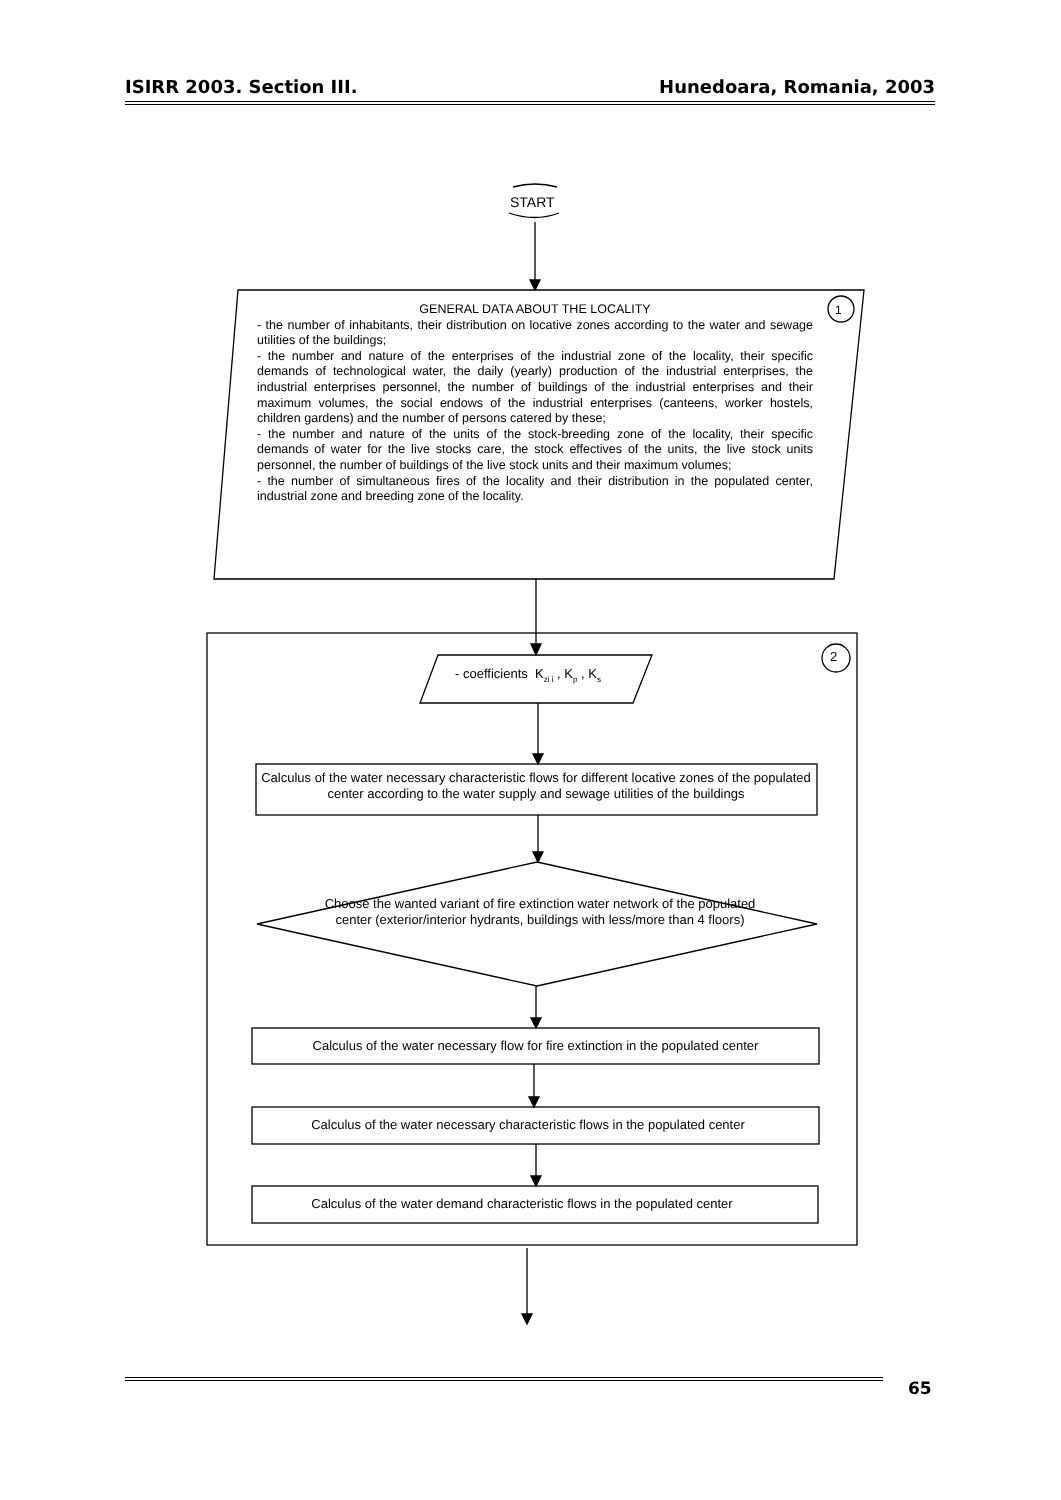ISIRR 2003. Section III. Hunedoara, Romania, 2003
START
1
2
GENERAL DATA ABOUT THE LOCALITY
- the number of inhabitants, their distribution on locative zones according to the water and sewage utilities of the buildings;
- the number and nature of the enterprises of the industrial zone of the locality, their specific demands of technological water, the daily (yearly) production of the industrial enterprises, the industrial enterprises personnel, the number of buildings of the industrial enterprises and their maximum volumes, the social endows of the industrial enterprises (canteens, worker hostels, children gardens) and the number of persons catered by these;
- the number and nature of the units of the stock-breeding zone of the locality, their specific demands of water for the live stocks care, the stock effectives of the units, the live stock units personnel, the number of buildings of the live stock units and their maximum volumes;
- the number of simultaneous fires of the locality and their distribution in the populated center, industrial zone and breeding zone of the locality.
- coefficients K<sub>zi i</sub> , K<sub>p</sub> , K<sub>s</sub>
Calculus of the water necessary characteristic flows for different locative zones of the populated center according to the water supply and sewage utilities of the buildings
Choose the wanted variant of fire extinction water network of the populated center (exterior/interior hydrants, buildings with less/more than 4 floors)
Calculus of the water necessary flow for fire extinction in the populated center
Calculus of the water necessary characteristic flows in the populated center
Calculus of the water demand characteristic flows in the populated center
65